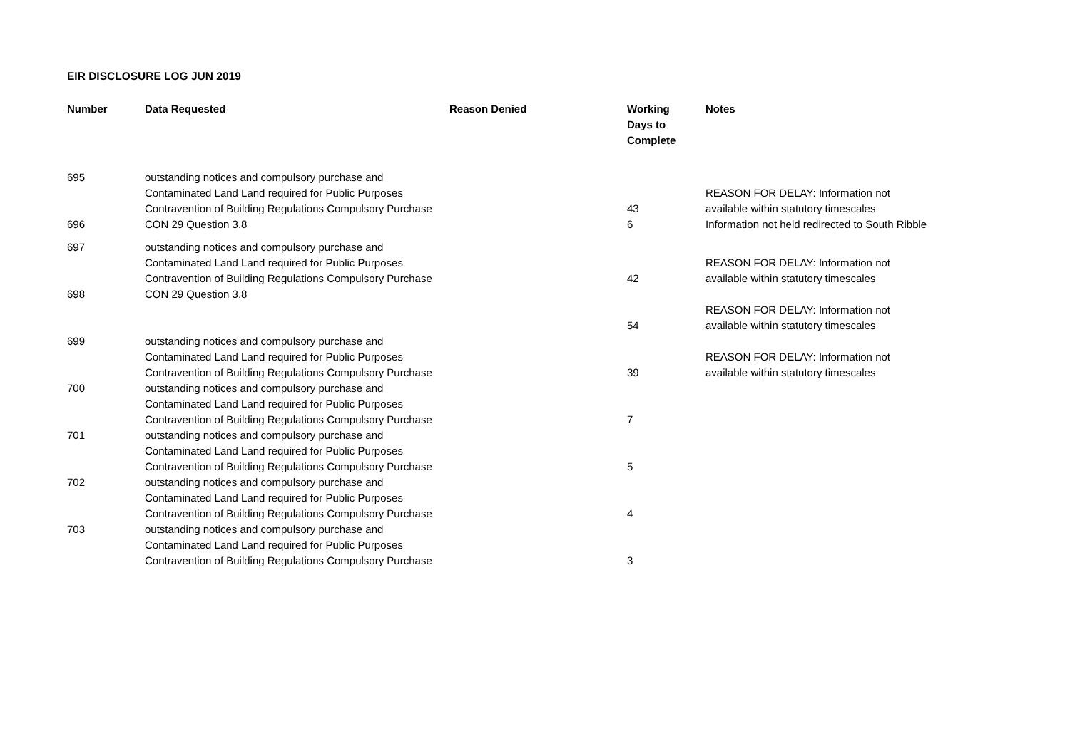EIR DISCLOSURE LOG JUN 2019
| Number | Data Requested | Reason Denied | Working Days to Complete | Notes |
| --- | --- | --- | --- | --- |
| 695 | outstanding notices and compulsory purchase and Contaminated Land Land required for Public Purposes Contravention of Building Regulations Compulsory Purchase | | 43 | REASON FOR DELAY: Information not available within statutory timescales |
| 696 | CON 29 Question 3.8 | | 6 | Information not held redirected to South Ribble |
| 697 | outstanding notices and compulsory purchase and Contaminated Land Land required for Public Purposes Contravention of Building Regulations Compulsory Purchase | | 42 | REASON FOR DELAY: Information not available within statutory timescales |
| 698 | CON 29 Question 3.8 | | 54 | REASON FOR DELAY: Information not available within statutory timescales |
| 699 | outstanding notices and compulsory purchase and Contaminated Land Land required for Public Purposes Contravention of Building Regulations Compulsory Purchase | | 39 | REASON FOR DELAY: Information not available within statutory timescales |
| 700 | outstanding notices and compulsory purchase and Contaminated Land Land required for Public Purposes Contravention of Building Regulations Compulsory Purchase | | 7 | |
| 701 | outstanding notices and compulsory purchase and Contaminated Land Land required for Public Purposes Contravention of Building Regulations Compulsory Purchase | | 5 | |
| 702 | outstanding notices and compulsory purchase and Contaminated Land Land required for Public Purposes Contravention of Building Regulations Compulsory Purchase | | 4 | |
| 703 | outstanding notices and compulsory purchase and Contaminated Land Land required for Public Purposes Contravention of Building Regulations Compulsory Purchase | | 3 | |